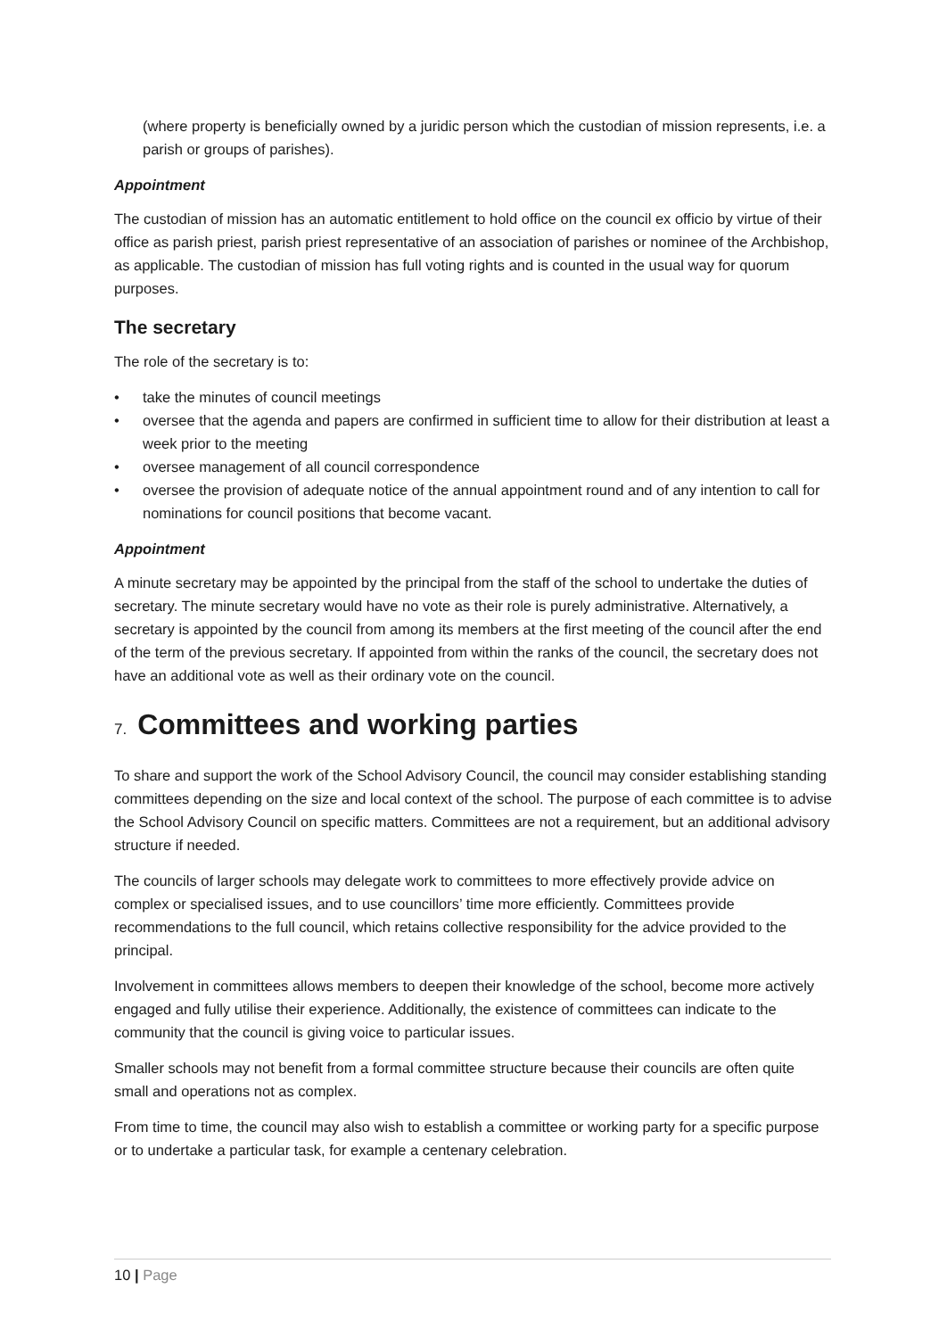(where property is beneficially owned by a juridic person which the custodian of mission represents, i.e. a parish or groups of parishes).
Appointment
The custodian of mission has an automatic entitlement to hold office on the council ex officio by virtue of their office as parish priest, parish priest representative of an association of parishes or nominee of the Archbishop, as applicable. The custodian of mission has full voting rights and is counted in the usual way for quorum purposes.
The secretary
The role of the secretary is to:
• take the minutes of council meetings
• oversee that the agenda and papers are confirmed in sufficient time to allow for their distribution at least a week prior to the meeting
• oversee management of all council correspondence
• oversee the provision of adequate notice of the annual appointment round and of any intention to call for nominations for council positions that become vacant.
Appointment
A minute secretary may be appointed by the principal from the staff of the school to undertake the duties of secretary. The minute secretary would have no vote as their role is purely administrative. Alternatively, a secretary is appointed by the council from among its members at the first meeting of the council after the end of the term of the previous secretary. If appointed from within the ranks of the council, the secretary does not have an additional vote as well as their ordinary vote on the council.
7. Committees and working parties
To share and support the work of the School Advisory Council, the council may consider establishing standing committees depending on the size and local context of the school. The purpose of each committee is to advise the School Advisory Council on specific matters. Committees are not a requirement, but an additional advisory structure if needed.
The councils of larger schools may delegate work to committees to more effectively provide advice on complex or specialised issues, and to use councillors’ time more efficiently. Committees provide recommendations to the full council, which retains collective responsibility for the advice provided to the principal.
Involvement in committees allows members to deepen their knowledge of the school, become more actively engaged and fully utilise their experience. Additionally, the existence of committees can indicate to the community that the council is giving voice to particular issues.
Smaller schools may not benefit from a formal committee structure because their councils are often quite small and operations not as complex.
From time to time, the council may also wish to establish a committee or working party for a specific purpose or to undertake a particular task, for example a centenary celebration.
10 | Page